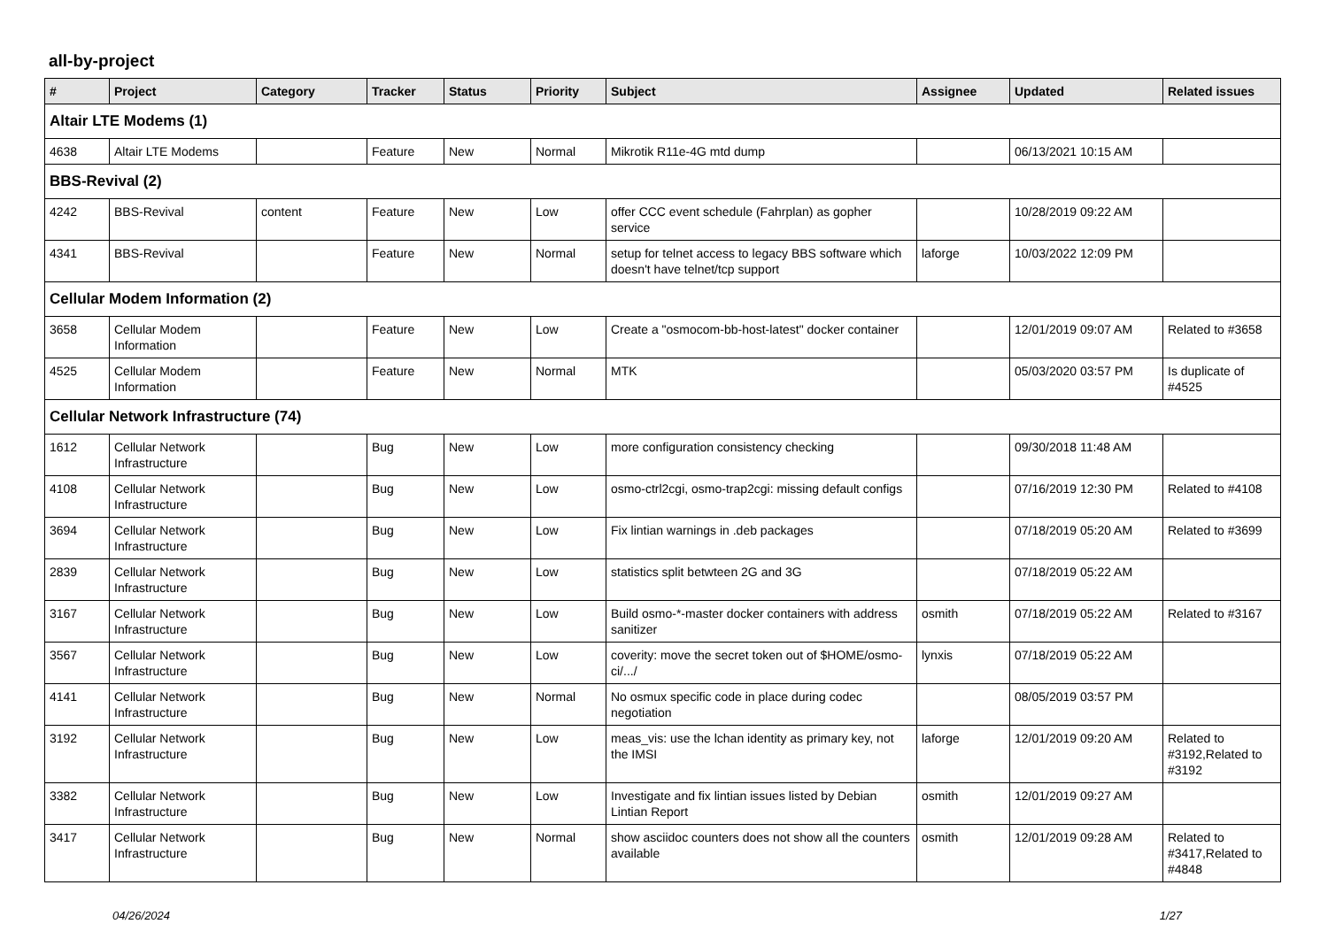all-by-project
| # | Project | Category | Tracker | Status | Priority | Subject | Assignee | Updated | Related issues |
| --- | --- | --- | --- | --- | --- | --- | --- | --- | --- |
| Altair LTE Modems (1) | | | | | | | | | |
| 4638 | Altair LTE Modems | | Feature | New | Normal | Mikrotik R11e-4G mtd dump | | 06/13/2021 10:15 AM | |
| BBS-Revival (2) | | | | | | | | | |
| 4242 | BBS-Revival | content | Feature | New | Low | offer CCC event schedule (Fahrplan) as gopher service | | 10/28/2019 09:22 AM | |
| 4341 | BBS-Revival | | Feature | New | Normal | setup for telnet access to legacy BBS software which doesn't have telnet/tcp support | laforge | 10/03/2022 12:09 PM | |
| Cellular Modem Information (2) | | | | | | | | | |
| 3658 | Cellular Modem Information | | Feature | New | Low | Create a "osmocom-bb-host-latest" docker container | | 12/01/2019 09:07 AM | Related to #3658 |
| 4525 | Cellular Modem Information | | Feature | New | Normal | MTK | | 05/03/2020 03:57 PM | Is duplicate of #4525 |
| Cellular Network Infrastructure (74) | | | | | | | | | |
| 1612 | Cellular Network Infrastructure | | Bug | New | Low | more configuration consistency checking | | 09/30/2018 11:48 AM | |
| 4108 | Cellular Network Infrastructure | | Bug | New | Low | osmo-ctrl2cgi, osmo-trap2cgi: missing default configs | | 07/16/2019 12:30 PM | Related to #4108 |
| 3694 | Cellular Network Infrastructure | | Bug | New | Low | Fix lintian warnings in .deb packages | | 07/18/2019 05:20 AM | Related to #3699 |
| 2839 | Cellular Network Infrastructure | | Bug | New | Low | statistics split betwteen 2G and 3G | | 07/18/2019 05:22 AM | |
| 3167 | Cellular Network Infrastructure | | Bug | New | Low | Build osmo-*-master docker containers with address sanitizer | osmith | 07/18/2019 05:22 AM | Related to #3167 |
| 3567 | Cellular Network Infrastructure | | Bug | New | Low | coverity: move the secret token out of $HOME/osmo-ci/.../ | lynxis | 07/18/2019 05:22 AM | |
| 4141 | Cellular Network Infrastructure | | Bug | New | Normal | No osmux specific code in place during codec negotiation | | 08/05/2019 03:57 PM | |
| 3192 | Cellular Network Infrastructure | | Bug | New | Low | meas_vis: use the lchan identity as primary key, not the IMSI | laforge | 12/01/2019 09:20 AM | Related to #3192,Related to #3192 |
| 3382 | Cellular Network Infrastructure | | Bug | New | Low | Investigate and fix lintian issues listed by Debian Lintian Report | osmith | 12/01/2019 09:27 AM | |
| 3417 | Cellular Network Infrastructure | | Bug | New | Normal | show asciidoc counters does not show all the counters available | osmith | 12/01/2019 09:28 AM | Related to #3417,Related to #4848 |
04/26/2024 1/27